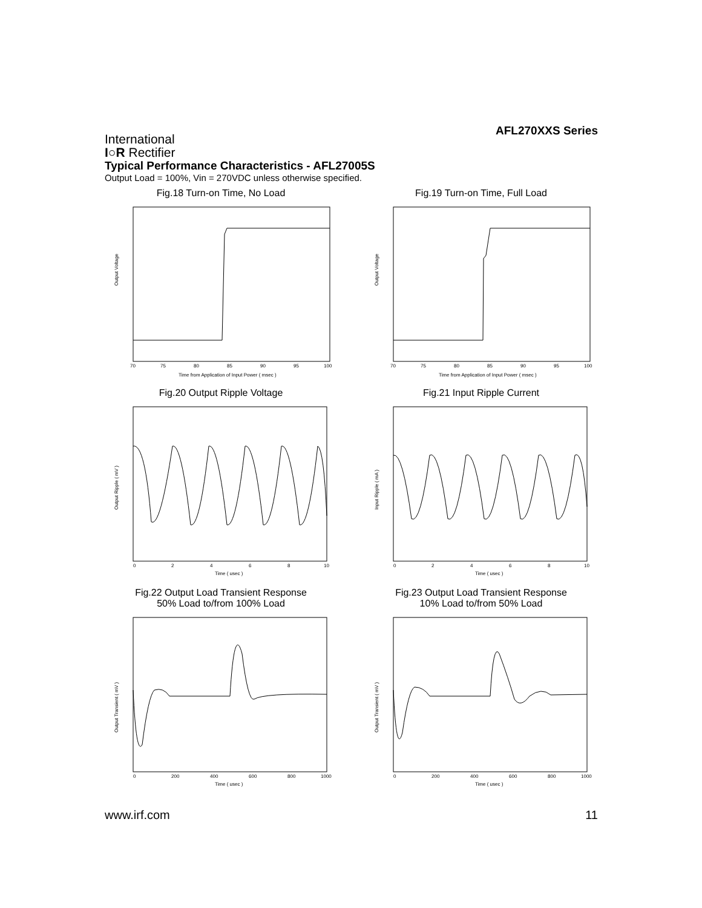AFL270XXS Series
International
I○R Rectifier
Typical Performance Characteristics - AFL27005S
Output Load = 100%, Vin = 270VDC unless otherwise specified.
Fig.18 Turn-on Time, No Load
Output Voltage
70
75
80
85
90
95
100
Time from Application of Input Power ( msec )
Fig.19 Turn-on Time, Full Load
Output Voltage
70
75
80
85
90
95
100
Time from Application of Input Power ( msec )
Fig.20 Output Ripple Voltage
Output Ripple ( mV )
0
2
4
6
8
10
Time ( usec )
Fig.21 Input Ripple Current
Input Ripple ( mA )
0
2
4
6
8
10
Time ( usec )
Fig.22 Output Load Transient Response
50% Load to/from 100% Load
Output Transient ( mV )
0
200
400
600
800
1000
Time ( usec )
Fig.23 Output Load Transient Response
10% Load to/from 50% Load
Output Transient ( mV )
0
200
400
600
800
1000
Time ( usec )
www.irf.com 11